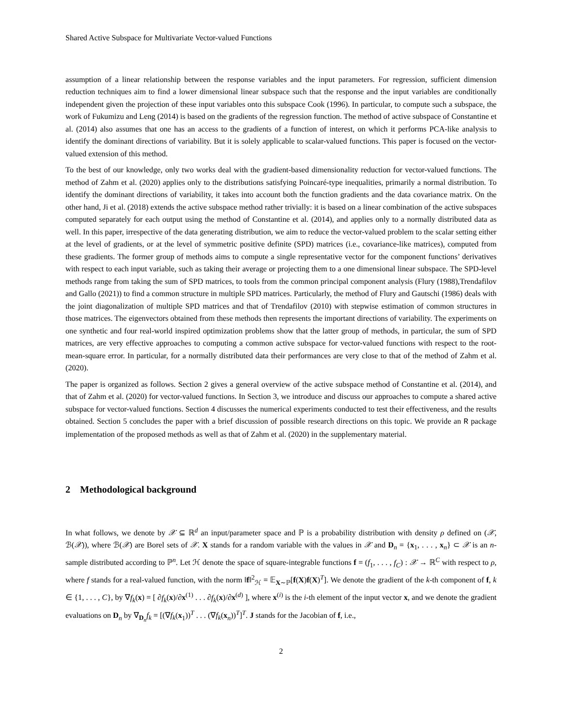Shared Active Subspace for Multivariate Vector-valued Functions
assumption of a linear relationship between the response variables and the input parameters. For regression, sufficient dimension reduction techniques aim to find a lower dimensional linear subspace such that the response and the input variables are conditionally independent given the projection of these input variables onto this subspace Cook (1996). In particular, to compute such a subspace, the work of Fukumizu and Leng (2014) is based on the gradients of the regression function. The method of active subspace of Constantine et al. (2014) also assumes that one has an access to the gradients of a function of interest, on which it performs PCA-like analysis to identify the dominant directions of variability. But it is solely applicable to scalar-valued functions. This paper is focused on the vector-valued extension of this method.
To the best of our knowledge, only two works deal with the gradient-based dimensionality reduction for vector-valued functions. The method of Zahm et al. (2020) applies only to the distributions satisfying Poincaré-type inequalities, primarily a normal distribution. To identify the dominant directions of variability, it takes into account both the function gradients and the data covariance matrix. On the other hand, Ji et al. (2018) extends the active subspace method rather trivially: it is based on a linear combination of the active subspaces computed separately for each output using the method of Constantine et al. (2014), and applies only to a normally distributed data as well. In this paper, irrespective of the data generating distribution, we aim to reduce the vector-valued problem to the scalar setting either at the level of gradients, or at the level of symmetric positive definite (SPD) matrices (i.e., covariance-like matrices), computed from these gradients. The former group of methods aims to compute a single representative vector for the component functions’ derivatives with respect to each input variable, such as taking their average or projecting them to a one dimensional linear subspace. The SPD-level methods range from taking the sum of SPD matrices, to tools from the common principal component analysis (Flury (1988),Trendafilov and Gallo (2021)) to find a common structure in multiple SPD matrices. Particularly, the method of Flury and Gautschi (1986) deals with the joint diagonalization of multiple SPD matrices and that of Trendafilov (2010) with stepwise estimation of common structures in those matrices. The eigenvectors obtained from these methods then represents the important directions of variability. The experiments on one synthetic and four real-world inspired optimization problems show that the latter group of methods, in particular, the sum of SPD matrices, are very effective approaches to computing a common active subspace for vector-valued functions with respect to the root-mean-square error. In particular, for a normally distributed data their performances are very close to that of the method of Zahm et al. (2020).
The paper is organized as follows. Section 2 gives a general overview of the active subspace method of Constantine et al. (2014), and that of Zahm et al. (2020) for vector-valued functions. In Section 3, we introduce and discuss our approaches to compute a shared active subspace for vector-valued functions. Section 4 discusses the numerical experiments conducted to test their effectiveness, and the results obtained. Section 5 concludes the paper with a brief discussion of possible research directions on this topic. We provide an R package implementation of the proposed methods as well as that of Zahm et al. (2020) in the supplementary material.
2 Methodological background
In what follows, we denote by 𝒳 ⊆ ℝ<sup>d</sup> an input/parameter space and ℙ is a probability distribution with density ρ defined on (𝒳, ℬ(𝒳)), where ℬ(𝒳) are Borel sets of 𝒳. X stands for a random variable with the values in 𝒳 and D<sub>n</sub> = {x<sub>1</sub>, . . . , x<sub>n</sub>} ⊂ 𝒳 is an n-sample distributed according to ℙ<sup>n</sup>. Let ℋ denote the space of square-integrable functions f = (f<sub>1</sub>, . . . , f<sub>C</sub>) : 𝒳 → ℝ<sup>C</sup> with respect to ρ, where f stands for a real-valued function, with the norm ‖f‖<sup>2</sup><sub>ℋ</sub> = 𝔼<sub>X∼ℙ</sub>[f(X)f(X)<sup>T</sup>]. We denote the gradient of the k-th component of f, k ∈ {1, . . . , C}, by ∇f<sub>k</sub>(x) = [ ∂f<sub>k</sub>(x)/∂x<sup>(1)</sup> . . . ∂f<sub>k</sub>(x)/∂x<sup>(d)</sup> ], where x<sup>(i)</sup> is the i-th element of the input vector x, and we denote the gradient evaluations on D<sub>n</sub> by ∇<sub>D<sub>n</sub></sub>f<sub>k</sub> = [(∇f<sub>k</sub>(x<sub>1</sub>))<sup>T</sup> . . . (∇f<sub>k</sub>(x<sub>n</sub>))<sup>T</sup>]<sup>T</sup>. J stands for the Jacobian of f, i.e.,
2